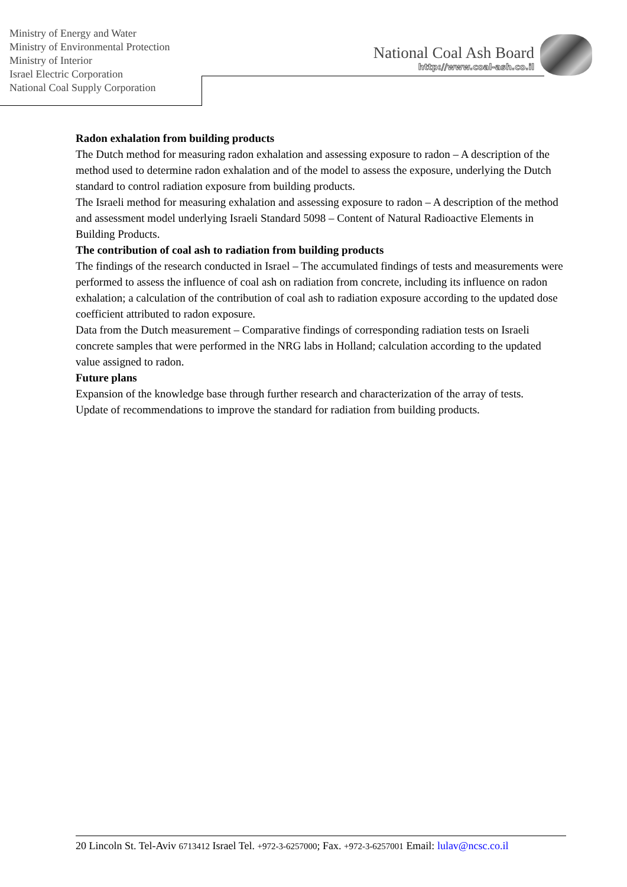Ministry of Energy and Water
Ministry of Environmental Protection
Ministry of Interior
Israel Electric Corporation
National Coal Supply Corporation
National Coal Ash Board
http://www.coal-ash.co.il
Radon exhalation from building products
The Dutch method for measuring radon exhalation and assessing exposure to radon – A description of the method used to determine radon exhalation and of the model to assess the exposure, underlying the Dutch standard to control radiation exposure from building products.
The Israeli method for measuring exhalation and assessing exposure to radon – A description of the method and assessment model underlying Israeli Standard 5098 – Content of Natural Radioactive Elements in Building Products.
The contribution of coal ash to radiation from building products
The findings of the research conducted in Israel – The accumulated findings of tests and measurements were performed to assess the influence of coal ash on radiation from concrete, including its influence on radon exhalation; a calculation of the contribution of coal ash to radiation exposure according to the updated dose coefficient attributed to radon exposure.
Data from the Dutch measurement – Comparative findings of corresponding radiation tests on Israeli concrete samples that were performed in the NRG labs in Holland; calculation according to the updated value assigned to radon.
Future plans
Expansion of the knowledge base through further research and characterization of the array of tests.
Update of recommendations to improve the standard for radiation from building products.
20 Lincoln St. Tel-Aviv 6713412 Israel Tel. +972-3-6257000; Fax. +972-3-6257001 Email: lulav@ncsc.co.il